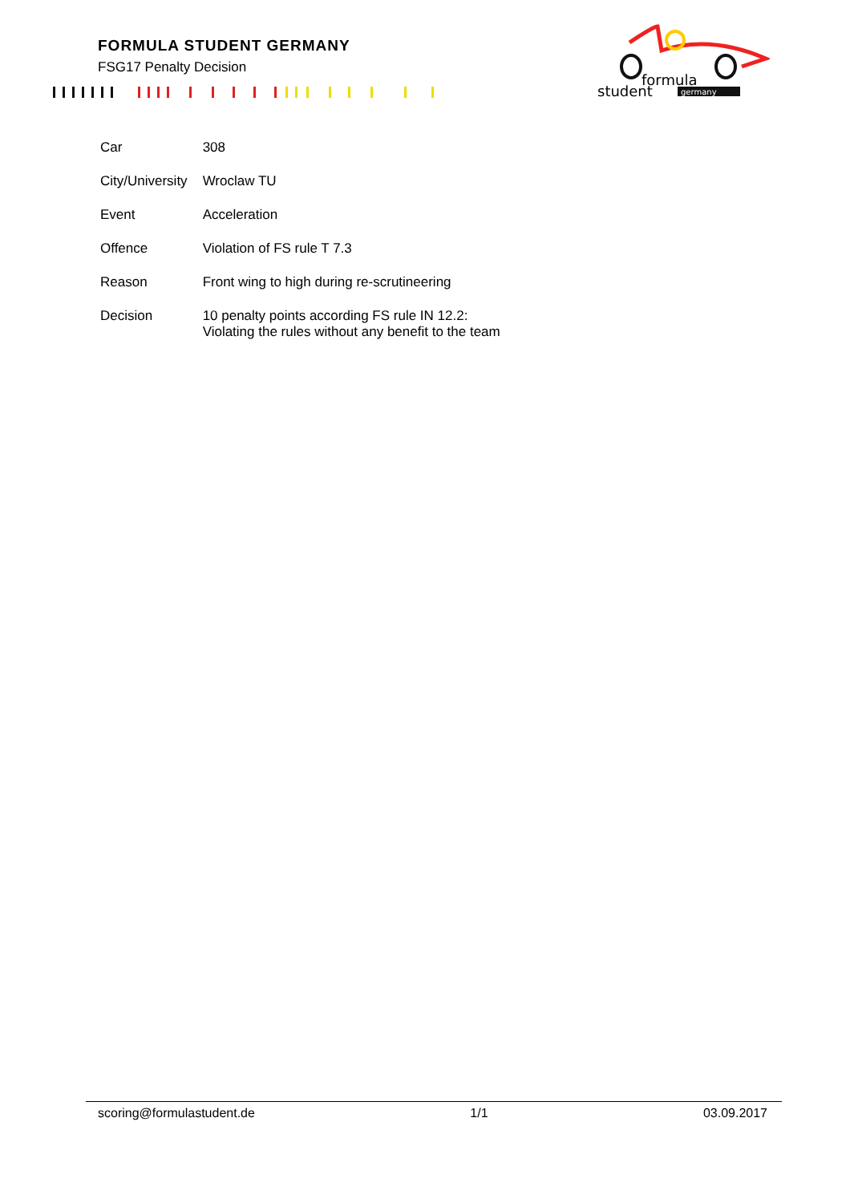FORMULA STUDENT GERMANY
FSG17 Penalty Decision
formula
student
germany
| Car | 308 |
| City/University | Wroclaw TU |
| Event | Acceleration |
| Offence | Violation of FS rule T 7.3 |
| Reason | Front wing to high during re-scrutineering |
| Decision | 10 penalty points according FS rule IN 12.2: Violating the rules without any benefit to the team |
scoring@formulastudent.de 1/1 03.09.2017